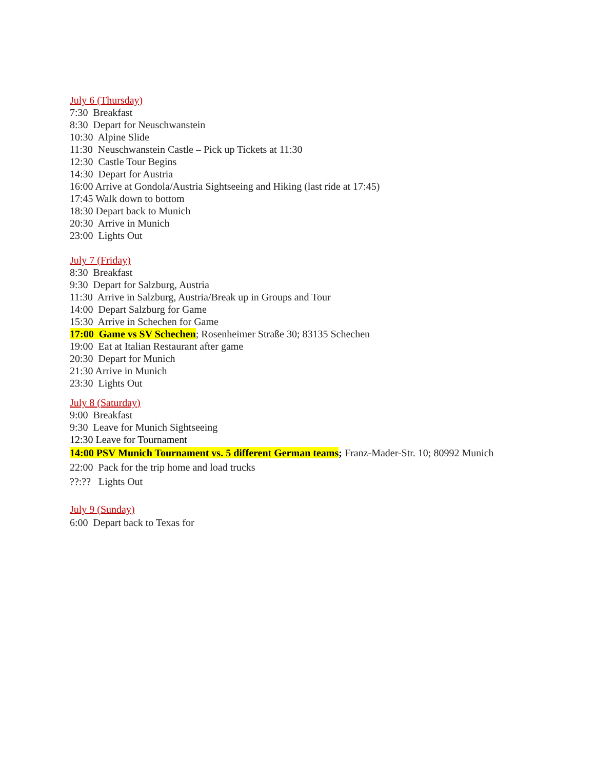July 6 (Thursday)
7:30 Breakfast
8:30 Depart for Neuschwanstein
10:30 Alpine Slide
11:30 Neuschwanstein Castle – Pick up Tickets at 11:30
12:30 Castle Tour Begins
14:30 Depart for Austria
16:00 Arrive at Gondola/Austria Sightseeing and Hiking (last ride at 17:45)
17:45 Walk down to bottom
18:30 Depart back to Munich
20:30 Arrive in Munich
23:00 Lights Out
July 7 (Friday)
8:30 Breakfast
9:30 Depart for Salzburg, Austria
11:30 Arrive in Salzburg, Austria/Break up in Groups and Tour
14:00 Depart Salzburg for Game
15:30 Arrive in Schechen for Game
17:00 Game vs SV Schechen; Rosenheimer Straße 30; 83135 Schechen
19:00 Eat at Italian Restaurant after game
20:30 Depart for Munich
21:30 Arrive in Munich
23:30 Lights Out
July 8 (Saturday)
9:00 Breakfast
9:30 Leave for Munich Sightseeing
12:30 Leave for Tournament
14:00 PSV Munich Tournament vs. 5 different German teams; Franz-Mader-Str. 10; 80992 Munich
22:00 Pack for the trip home and load trucks
??:?? Lights Out
July 9 (Sunday)
6:00 Depart back to Texas for